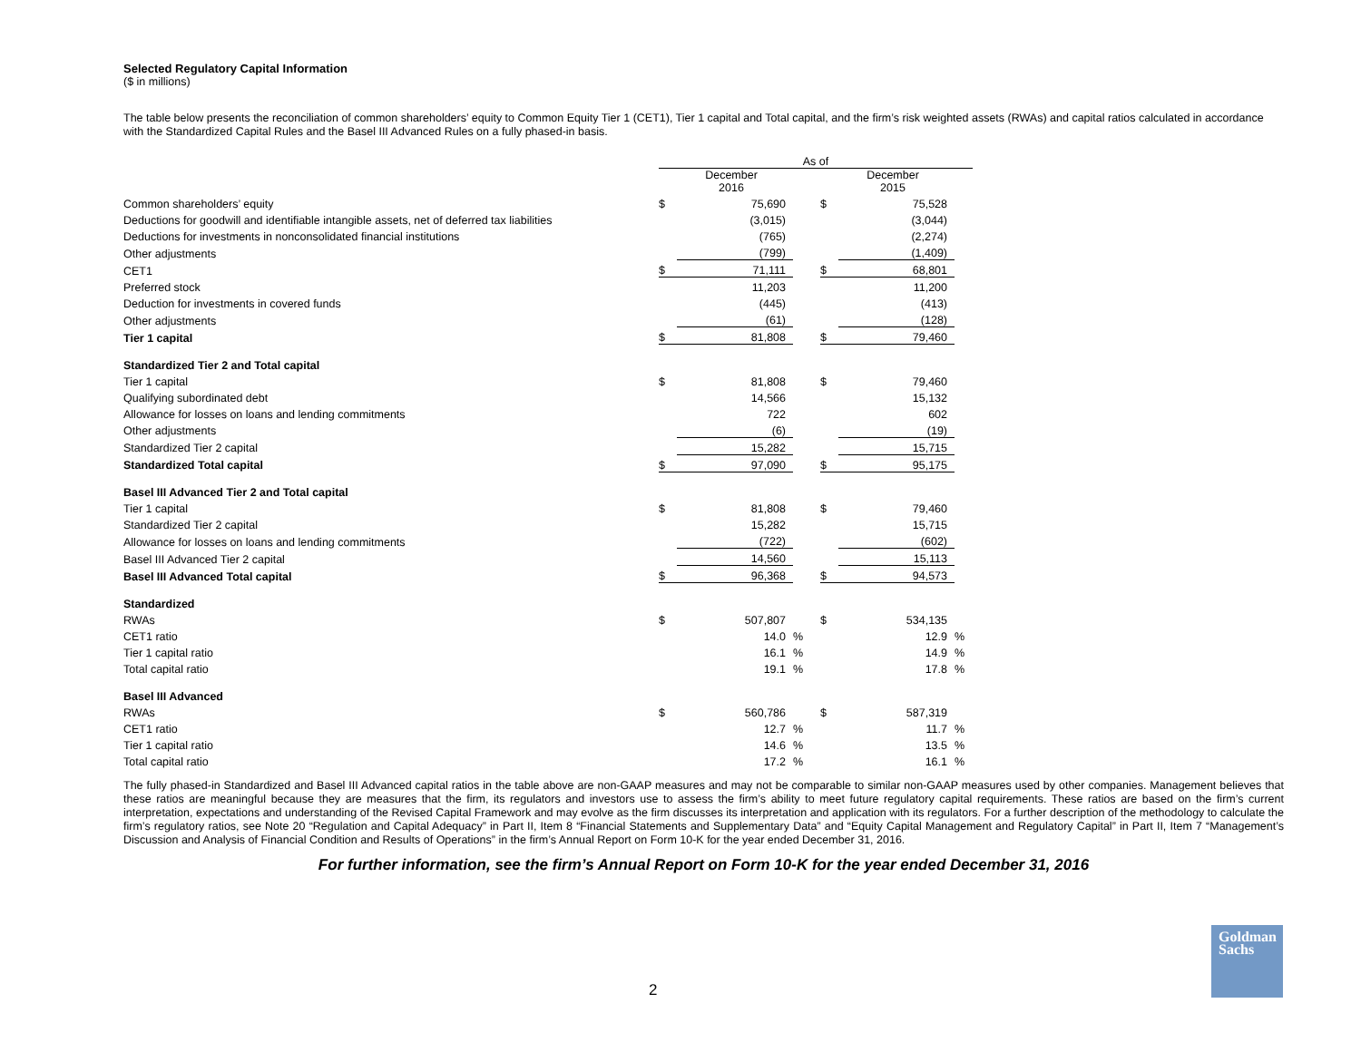Selected Regulatory Capital Information
($ in millions)
The table below presents the reconciliation of common shareholders’ equity to Common Equity Tier 1 (CET1), Tier 1 capital and Total capital, and the firm’s risk weighted assets (RWAs) and capital ratios calculated in accordance with the Standardized Capital Rules and the Basel III Advanced Rules on a fully phased-in basis.
| | As of | | | | | | |
| | | December 2016 | | | | December 2015 | |
| Common shareholders’ equity | $ | 75,690 | | | $ | 75,528 | |
| Deductions for goodwill and identifiable intangible assets, net of deferred tax liabilities | | (3,015) | | | | (3,044) | |
| Deductions for investments in nonconsolidated financial institutions | | (765) | | | | (2,274) | |
| Other adjustments | | (799) | | | | (1,409) | |
| CET1 | $ | 71,111 | | | $ | 68,801 | |
| Preferred stock | | 11,203 | | | | 11,200 | |
| Deduction for investments in covered funds | | (445) | | | | (413) | |
| Other adjustments | | (61) | | | | (128) | |
| Tier 1 capital | $ | 81,808 | | | $ | 79,460 | |
| Standardized Tier 2 and Total capital | | | | | | | |
| Tier 1 capital | $ | 81,808 | | | $ | 79,460 | |
| Qualifying subordinated debt | | 14,566 | | | | 15,132 | |
| Allowance for losses on loans and lending commitments | | 722 | | | | 602 | |
| Other adjustments | | (6) | | | | (19) | |
| Standardized Tier 2 capital | | 15,282 | | | | 15,715 | |
| Standardized Total capital | $ | 97,090 | | | $ | 95,175 | |
| Basel III Advanced Tier 2 and Total capital | | | | | | | |
| Tier 1 capital | $ | 81,808 | | | $ | 79,460 | |
| Standardized Tier 2 capital | | 15,282 | | | | 15,715 | |
| Allowance for losses on loans and lending commitments | | (722) | | | | (602) | |
| Basel III Advanced Tier 2 capital | | 14,560 | | | | 15,113 | |
| Basel III Advanced Total capital | $ | 96,368 | | | $ | 94,573 | |
| Standardized | | | | | | | |
| RWAs | $ | 507,807 | | | $ | 534,135 | |
| CET1 ratio | | 14.0 | % | | | 12.9 | % |
| Tier 1 capital ratio | | 16.1 | % | | | 14.9 | % |
| Total capital ratio | | 19.1 | % | | | 17.8 | % |
| Basel III Advanced | | | | | | | |
| RWAs | $ | 560,786 | | | $ | 587,319 | |
| CET1 ratio | | 12.7 | % | | | 11.7 | % |
| Tier 1 capital ratio | | 14.6 | % | | | 13.5 | % |
| Total capital ratio | | 17.2 | % | | | 16.1 | % |
The fully phased-in Standardized and Basel III Advanced capital ratios in the table above are non-GAAP measures and may not be comparable to similar non-GAAP measures used by other companies. Management believes that these ratios are meaningful because they are measures that the firm, its regulators and investors use to assess the firm’s ability to meet future regulatory capital requirements. These ratios are based on the firm’s current interpretation, expectations and understanding of the Revised Capital Framework and may evolve as the firm discusses its interpretation and application with its regulators. For a further description of the methodology to calculate the firm’s regulatory ratios, see Note 20 “Regulation and Capital Adequacy” in Part II, Item 8 “Financial Statements and Supplementary Data” and “Equity Capital Management and Regulatory Capital” in Part II, Item 7 “Management’s Discussion and Analysis of Financial Condition and Results of Operations” in the firm’s Annual Report on Form 10-K for the year ended December 31, 2016.
For further information, see the firm’s Annual Report on Form 10-K for the year ended December 31, 2016
2
Goldman
Sachs